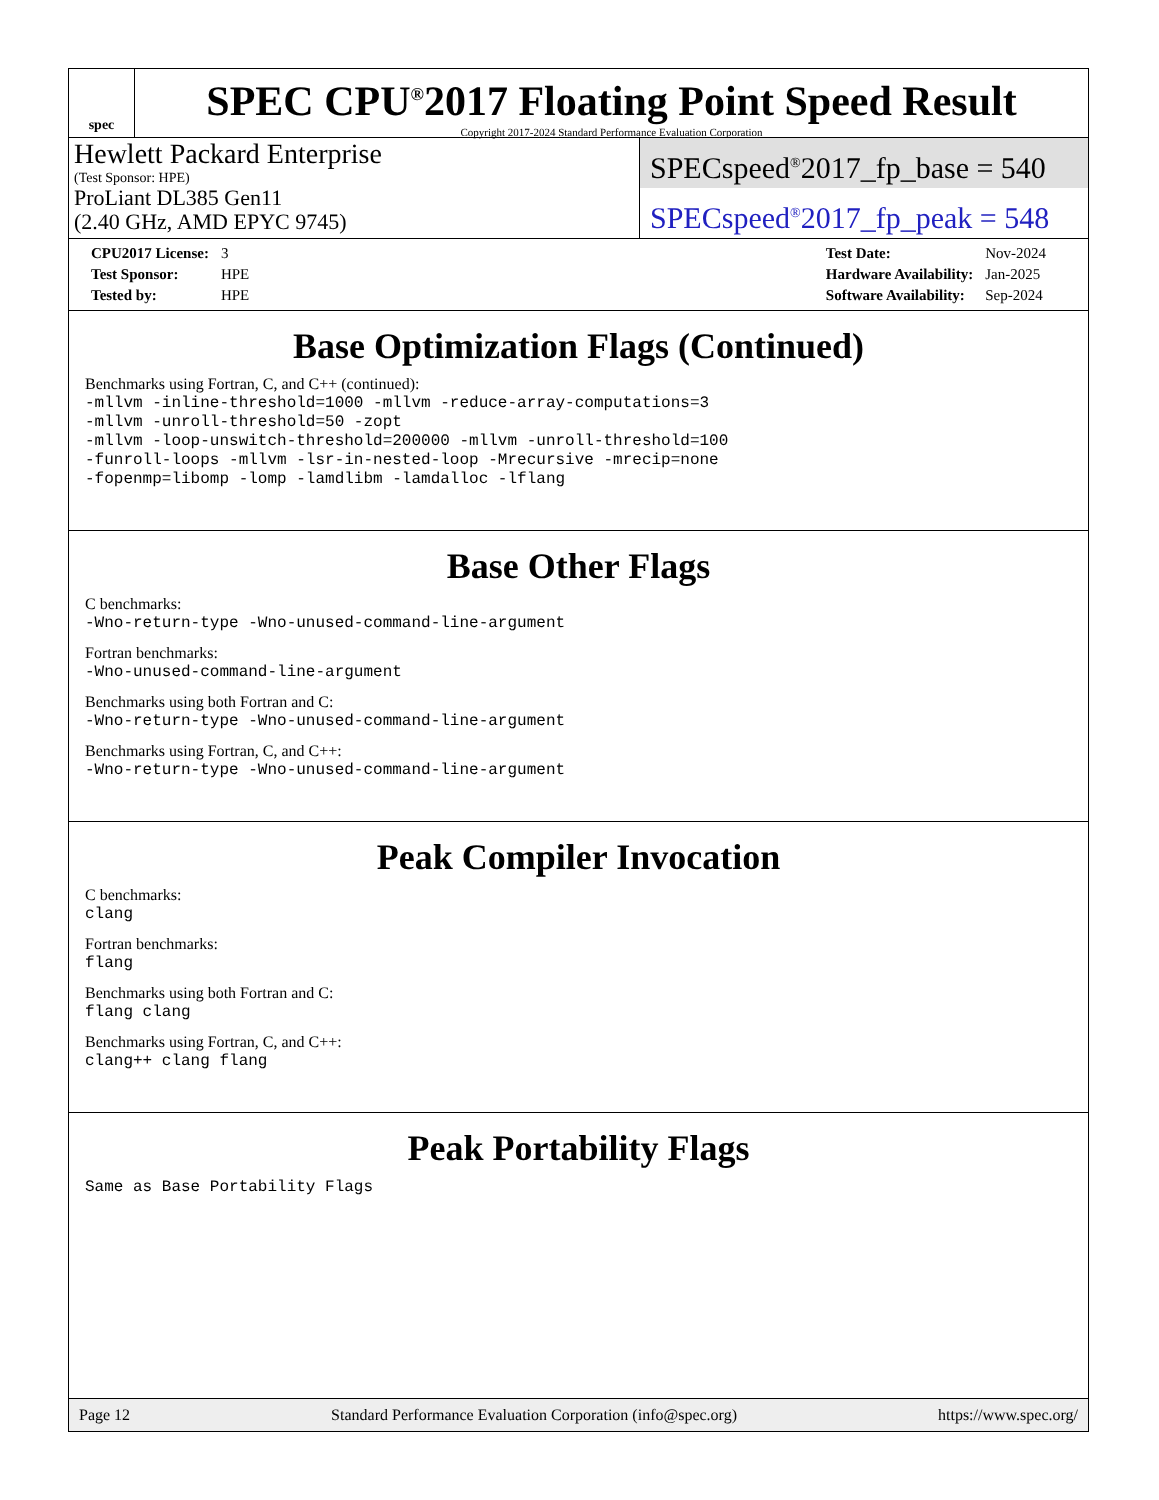spec
SPEC CPU<sup>®</sup>2017 Floating Point Speed Result
Copyright 2017-2024 Standard Performance Evaluation Corporation
Hewlett Packard Enterprise
(Test Sponsor: HPE)
ProLiant DL385 Gen11
(2.40 GHz, AMD EPYC 9745)
SPECspeed<sup>®</sup>2017_fp_base = 540
SPECspeed<sup>®</sup>2017_fp_peak = 548
| CPU2017 License: | 3 |
| Test Sponsor: | HPE |
| Tested by: | HPE |
| Test Date: | Nov-2024 |
| Hardware Availability: | Jan-2025 |
| Software Availability: | Sep-2024 |
Base Optimization Flags (Continued)
Benchmarks using Fortran, C, and C++ (continued):
-mllvm -inline-threshold=1000 -mllvm -reduce-array-computations=3
-mllvm -unroll-threshold=50 -zopt
-mllvm -loop-unswitch-threshold=200000 -mllvm -unroll-threshold=100
-funroll-loops -mllvm -lsr-in-nested-loop -Mrecursive -mrecip=none
-fopenmp=libomp -lomp -lamdlibm -lamdalloc -lflang
Base Other Flags
C benchmarks:
-Wno-return-type -Wno-unused-command-line-argument
Fortran benchmarks:
-Wno-unused-command-line-argument
Benchmarks using both Fortran and C:
-Wno-return-type -Wno-unused-command-line-argument
Benchmarks using Fortran, C, and C++:
-Wno-return-type -Wno-unused-command-line-argument
Peak Compiler Invocation
C benchmarks:
clang
Fortran benchmarks:
flang
Benchmarks using both Fortran and C:
flang clang
Benchmarks using Fortran, C, and C++:
clang++ clang flang
Peak Portability Flags
Same as Base Portability Flags
Page 12 Standard Performance Evaluation Corporation (info@spec.org) https://www.spec.org/